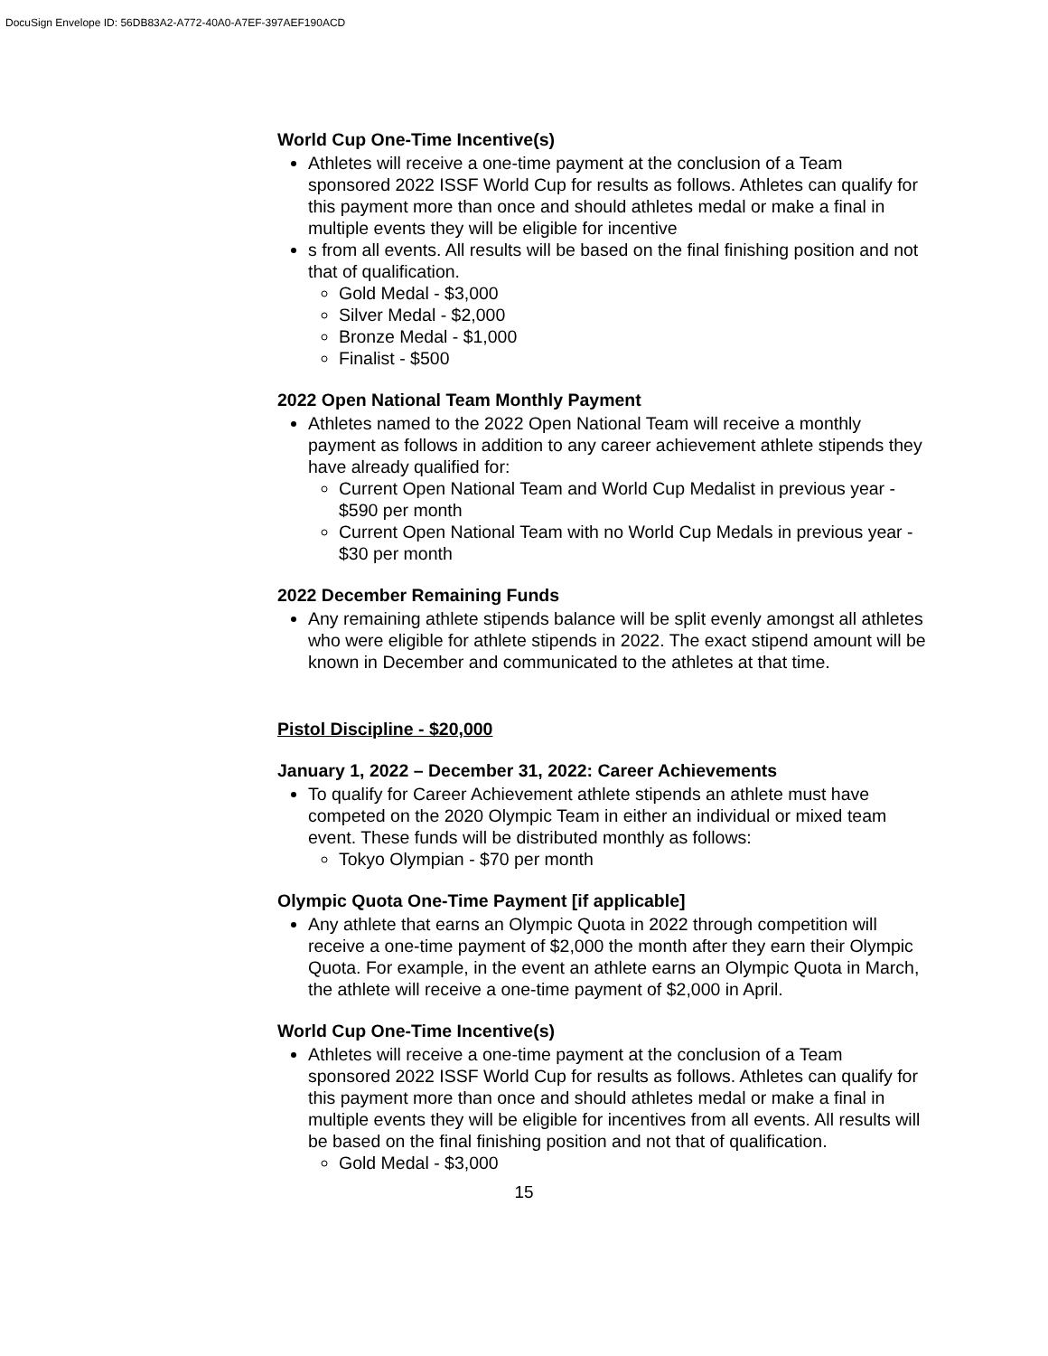DocuSign Envelope ID: 56DB83A2-A772-40A0-A7EF-397AEF190ACD
World Cup One-Time Incentive(s)
Athletes will receive a one-time payment at the conclusion of a Team sponsored 2022 ISSF World Cup for results as follows. Athletes can qualify for this payment more than once and should athletes medal or make a final in multiple events they will be eligible for incentive
s from all events. All results will be based on the final finishing position and not that of qualification.
Gold Medal - $3,000
Silver Medal - $2,000
Bronze Medal - $1,000
Finalist - $500
2022 Open National Team Monthly Payment
Athletes named to the 2022 Open National Team will receive a monthly payment as follows in addition to any career achievement athlete stipends they have already qualified for:
Current Open National Team and World Cup Medalist in previous year - $590 per month
Current Open National Team with no World Cup Medals in previous year - $30 per month
2022 December Remaining Funds
Any remaining athlete stipends balance will be split evenly amongst all athletes who were eligible for athlete stipends in 2022. The exact stipend amount will be known in December and communicated to the athletes at that time.
Pistol Discipline - $20,000
January 1, 2022 – December 31, 2022: Career Achievements
To qualify for Career Achievement athlete stipends an athlete must have competed on the 2020 Olympic Team in either an individual or mixed team event. These funds will be distributed monthly as follows:
Tokyo Olympian - $70 per month
Olympic Quota One-Time Payment [if applicable]
Any athlete that earns an Olympic Quota in 2022 through competition will receive a one-time payment of $2,000 the month after they earn their Olympic Quota. For example, in the event an athlete earns an Olympic Quota in March, the athlete will receive a one-time payment of $2,000 in April.
World Cup One-Time Incentive(s)
Athletes will receive a one-time payment at the conclusion of a Team sponsored 2022 ISSF World Cup for results as follows. Athletes can qualify for this payment more than once and should athletes medal or make a final in multiple events they will be eligible for incentives from all events. All results will be based on the final finishing position and not that of qualification.
Gold Medal - $3,000
15